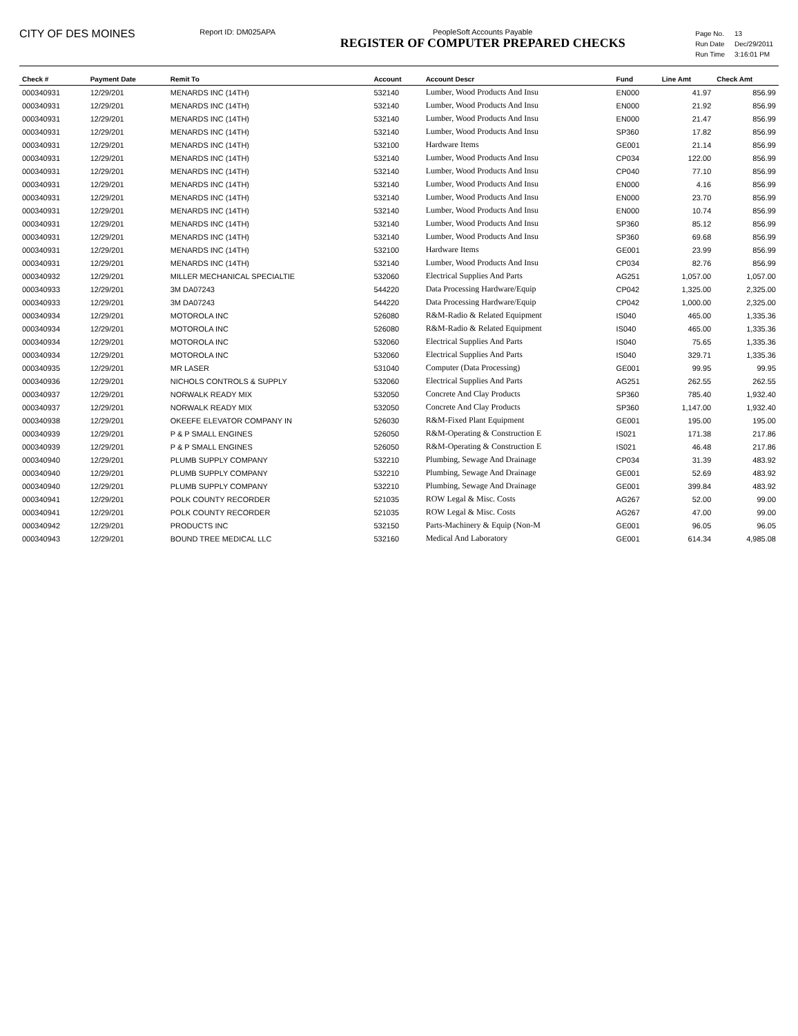CITY OF DES MOINES
Report ID: DM025APA PeopleSoft Accounts Payable
REGISTER OF COMPUTER PREPARED CHECKS
| Page No. | 13 |
| Run Date | Dec/29/2011 |
| Run Time | 3:16:01 PM |
| Check # | Payment Date | Remit To | Account | Account Descr | Fund | Line Amt | Check Amt |
| --- | --- | --- | --- | --- | --- | --- | --- |
| 000340931 | 12/29/201 | MENARDS INC (14TH) | 532140 | Lumber, Wood Products And Insu | EN000 | 41.97 | 856.99 |
| 000340931 | 12/29/201 | MENARDS INC (14TH) | 532140 | Lumber, Wood Products And Insu | EN000 | 21.92 | 856.99 |
| 000340931 | 12/29/201 | MENARDS INC (14TH) | 532140 | Lumber, Wood Products And Insu | EN000 | 21.47 | 856.99 |
| 000340931 | 12/29/201 | MENARDS INC (14TH) | 532140 | Lumber, Wood Products And Insu | SP360 | 17.82 | 856.99 |
| 000340931 | 12/29/201 | MENARDS INC (14TH) | 532100 | Hardware Items | GE001 | 21.14 | 856.99 |
| 000340931 | 12/29/201 | MENARDS INC (14TH) | 532140 | Lumber, Wood Products And Insu | CP034 | 122.00 | 856.99 |
| 000340931 | 12/29/201 | MENARDS INC (14TH) | 532140 | Lumber, Wood Products And Insu | CP040 | 77.10 | 856.99 |
| 000340931 | 12/29/201 | MENARDS INC (14TH) | 532140 | Lumber, Wood Products And Insu | EN000 | 4.16 | 856.99 |
| 000340931 | 12/29/201 | MENARDS INC (14TH) | 532140 | Lumber, Wood Products And Insu | EN000 | 23.70 | 856.99 |
| 000340931 | 12/29/201 | MENARDS INC (14TH) | 532140 | Lumber, Wood Products And Insu | EN000 | 10.74 | 856.99 |
| 000340931 | 12/29/201 | MENARDS INC (14TH) | 532140 | Lumber, Wood Products And Insu | SP360 | 85.12 | 856.99 |
| 000340931 | 12/29/201 | MENARDS INC (14TH) | 532140 | Lumber, Wood Products And Insu | SP360 | 69.68 | 856.99 |
| 000340931 | 12/29/201 | MENARDS INC (14TH) | 532100 | Hardware Items | GE001 | 23.99 | 856.99 |
| 000340931 | 12/29/201 | MENARDS INC (14TH) | 532140 | Lumber, Wood Products And Insu | CP034 | 82.76 | 856.99 |
| 000340932 | 12/29/201 | MILLER MECHANICAL SPECIALTIE | 532060 | Electrical Supplies And Parts | AG251 | 1,057.00 | 1,057.00 |
| 000340933 | 12/29/201 | 3M DA07243 | 544220 | Data Processing Hardware/Equip | CP042 | 1,325.00 | 2,325.00 |
| 000340933 | 12/29/201 | 3M DA07243 | 544220 | Data Processing Hardware/Equip | CP042 | 1,000.00 | 2,325.00 |
| 000340934 | 12/29/201 | MOTOROLA INC | 526080 | R&M-Radio & Related Equipment | IS040 | 465.00 | 1,335.36 |
| 000340934 | 12/29/201 | MOTOROLA INC | 526080 | R&M-Radio & Related Equipment | IS040 | 465.00 | 1,335.36 |
| 000340934 | 12/29/201 | MOTOROLA INC | 532060 | Electrical Supplies And Parts | IS040 | 75.65 | 1,335.36 |
| 000340934 | 12/29/201 | MOTOROLA INC | 532060 | Electrical Supplies And Parts | IS040 | 329.71 | 1,335.36 |
| 000340935 | 12/29/201 | MR LASER | 531040 | Computer (Data Processing) | GE001 | 99.95 | 99.95 |
| 000340936 | 12/29/201 | NICHOLS CONTROLS & SUPPLY | 532060 | Electrical Supplies And Parts | AG251 | 262.55 | 262.55 |
| 000340937 | 12/29/201 | NORWALK READY MIX | 532050 | Concrete And Clay Products | SP360 | 785.40 | 1,932.40 |
| 000340937 | 12/29/201 | NORWALK READY MIX | 532050 | Concrete And Clay Products | SP360 | 1,147.00 | 1,932.40 |
| 000340938 | 12/29/201 | OKEEFE ELEVATOR COMPANY IN | 526030 | R&M-Fixed Plant Equipment | GE001 | 195.00 | 195.00 |
| 000340939 | 12/29/201 | P & P SMALL ENGINES | 526050 | R&M-Operating & Construction E | IS021 | 171.38 | 217.86 |
| 000340939 | 12/29/201 | P & P SMALL ENGINES | 526050 | R&M-Operating & Construction E | IS021 | 46.48 | 217.86 |
| 000340940 | 12/29/201 | PLUMB SUPPLY COMPANY | 532210 | Plumbing, Sewage And Drainage | CP034 | 31.39 | 483.92 |
| 000340940 | 12/29/201 | PLUMB SUPPLY COMPANY | 532210 | Plumbing, Sewage And Drainage | GE001 | 52.69 | 483.92 |
| 000340940 | 12/29/201 | PLUMB SUPPLY COMPANY | 532210 | Plumbing, Sewage And Drainage | GE001 | 399.84 | 483.92 |
| 000340941 | 12/29/201 | POLK COUNTY RECORDER | 521035 | ROW Legal & Misc. Costs | AG267 | 52.00 | 99.00 |
| 000340941 | 12/29/201 | POLK COUNTY RECORDER | 521035 | ROW Legal & Misc. Costs | AG267 | 47.00 | 99.00 |
| 000340942 | 12/29/201 | PRODUCTS INC | 532150 | Parts-Machinery & Equip (Non-M | GE001 | 96.05 | 96.05 |
| 000340943 | 12/29/201 | BOUND TREE MEDICAL LLC | 532160 | Medical And Laboratory | GE001 | 614.34 | 4,985.08 |